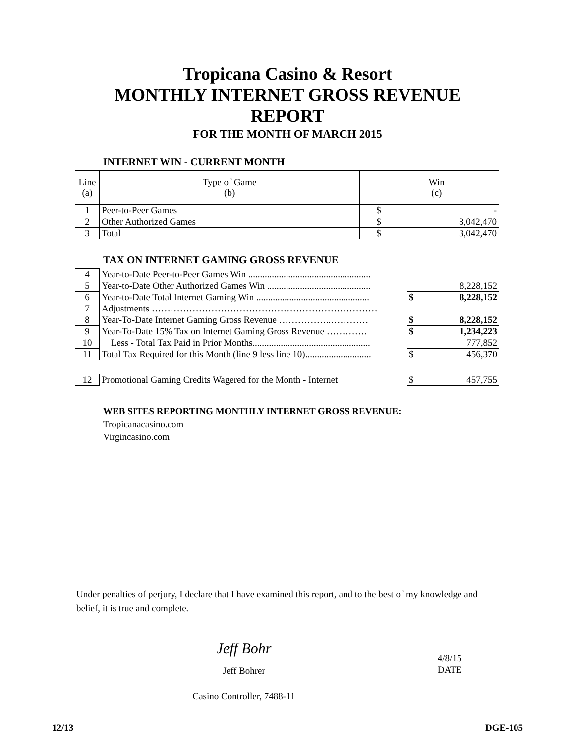Tropicana Casino & Resort
MONTHLY INTERNET GROSS REVENUE
REPORT
FOR THE MONTH OF MARCH 2015
INTERNET WIN - CURRENT MONTH
| Line (a) | Type of Game (b) | | Win (c) | |
| 1 | Peer-to-Peer Games | | $ | - |
| 2 | Other Authorized Games | | $ | 3,042,470 |
| 3 | Total | | $ | 3,042,470 |
TAX ON INTERNET GAMING GROSS REVENUE
| 4 | Year-to-Date Peer-to-Peer Games Win .................................................... | | | |
| 5 | Year-to-Date Other Authorized Games Win ............................................ | | | 8,228,152 |
| 6 | Year-to-Date Total Internet Gaming Win ................................................ | | $ | 8,228,152 |
| 7 | Adjustments ……………………………………………………………… | | | |
| 8 | Year-To-Date Internet Gaming Gross Revenue ……………..………… | | $ | 8,228,152 |
| 9 | Year-To-Date 15% Tax on Internet Gaming Gross Revenue …………. | | $ | 1,234,223 |
| 10 | Less - Total Tax Paid in Prior Months.................................................. | | | 777,852 |
| 11 | Total Tax Required for this Month (line 9 less line 10)............................ | | $ | 456,370 |
| 12 | Promotional Gaming Credits Wagered for the Month - Internet | | $ | 457,755 |
WEB SITES REPORTING MONTHLY INTERNET GROSS REVENUE:
Tropicanacasino.com
Virgincasino.com
Under penalties of perjury, I declare that I have examined this report, and to the best of my knowledge and belief, it is true and complete.
Jeff Bohr
Jeff Bohrer
4/8/15
DATE
Casino Controller, 7488-11
12/13 DGE-105